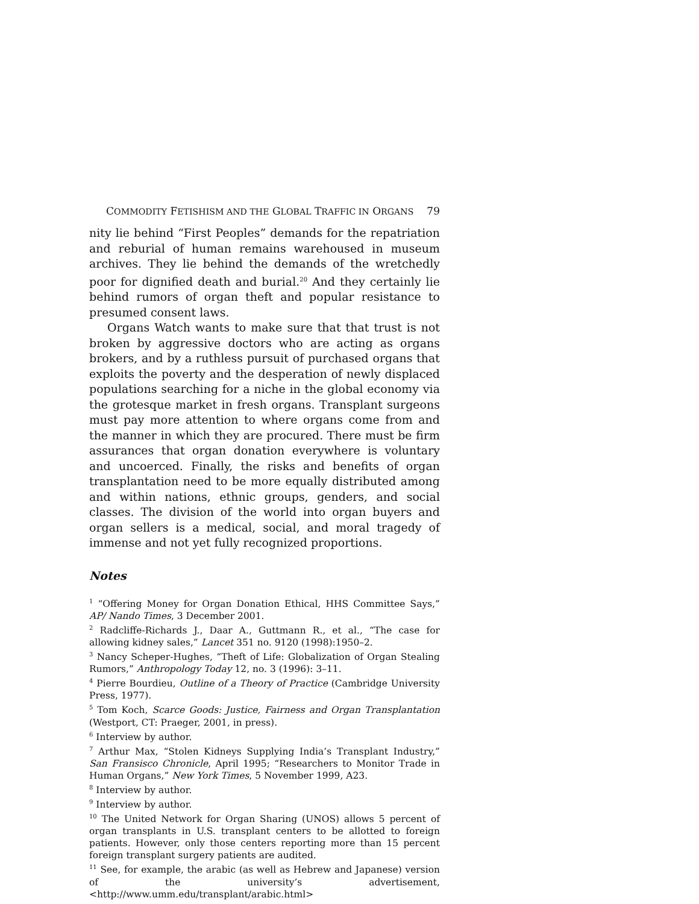COMMODITY FETISHISM AND THE GLOBAL TRAFFIC IN ORGANS 79
nity lie behind “First Peoples” demands for the repatriation and reburial of human remains warehoused in museum archives. They lie behind the demands of the wretchedly poor for dignified death and burial.<sup>20</sup> And they certainly lie behind rumors of organ theft and popular resistance to presumed consent laws.
Organs Watch wants to make sure that that trust is not broken by aggressive doctors who are acting as organs brokers, and by a ruthless pursuit of purchased organs that exploits the poverty and the desperation of newly displaced populations searching for a niche in the global economy via the grotesque market in fresh organs. Transplant surgeons must pay more attention to where organs come from and the manner in which they are procured. There must be firm assurances that organ donation everywhere is voluntary and uncoerced. Finally, the risks and benefits of organ transplantation need to be more equally distributed among and within nations, ethnic groups, genders, and social classes. The division of the world into organ buyers and organ sellers is a medical, social, and moral tragedy of immense and not yet fully recognized proportions.
Notes
<sup>1</sup> “Offering Money for Organ Donation Ethical, HHS Committee Says,” AP/ Nando Times, 3 December 2001.
<sup>2</sup> Radcliffe-Richards J., Daar A., Guttmann R., et al., “The case for allowing kidney sales,” Lancet 351 no. 9120 (1998):1950–2.
<sup>3</sup> Nancy Scheper-Hughes, “Theft of Life: Globalization of Organ Stealing Rumors,” Anthropology Today 12, no. 3 (1996): 3–11.
<sup>4</sup> Pierre Bourdieu, Outline of a Theory of Practice (Cambridge University Press, 1977).
<sup>5</sup> Tom Koch, Scarce Goods: Justice, Fairness and Organ Transplantation (Westport, CT: Praeger, 2001, in press).
<sup>6</sup> Interview by author.
<sup>7</sup> Arthur Max, “Stolen Kidneys Supplying India’s Transplant Industry,” San Fransisco Chronicle, April 1995; “Researchers to Monitor Trade in Human Organs,” New York Times, 5 November 1999, A23.
<sup>8</sup> Interview by author.
<sup>9</sup> Interview by author.
<sup>10</sup> The United Network for Organ Sharing (UNOS) allows 5 percent of organ transplants in U.S. transplant centers to be allotted to foreign patients. However, only those centers reporting more than 15 percent foreign transplant surgery patients are audited.
<sup>11</sup> See, for example, the arabic (as well as Hebrew and Japanese) version of the university’s advertisement, <http://www.umm.edu/transplant/arabic.html>